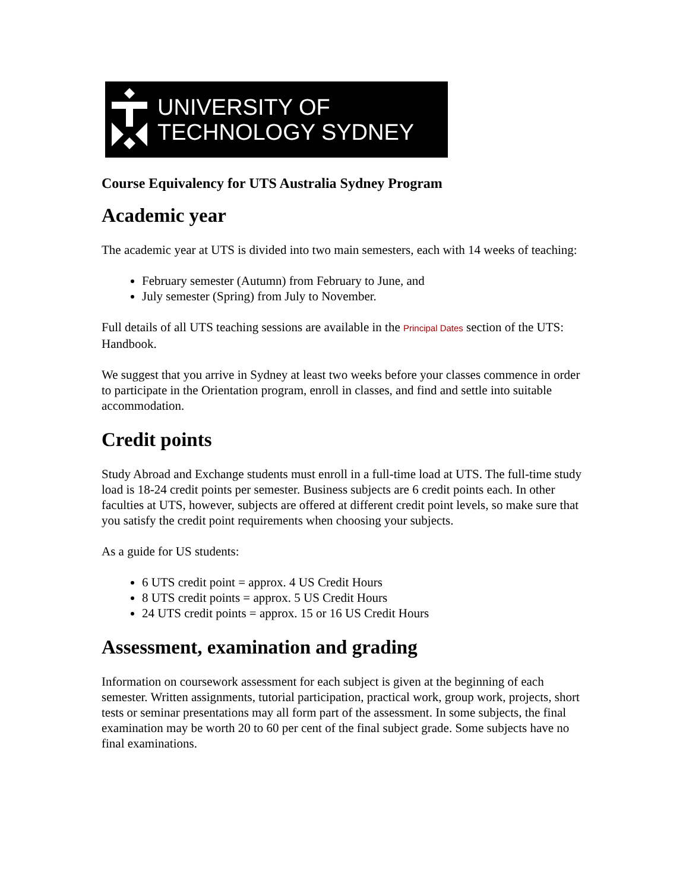UNIVERSITY OF
TECHNOLOGY SYDNEY
Course Equivalency for UTS Australia Sydney Program
Academic year
The academic year at UTS is divided into two main semesters, each with 14 weeks of teaching:
February semester (Autumn) from February to June, and
July semester (Spring) from July to November.
Full details of all UTS teaching sessions are available in the Principal Dates section of the UTS: Handbook.
We suggest that you arrive in Sydney at least two weeks before your classes commence in order to participate in the Orientation program, enroll in classes, and find and settle into suitable accommodation.
Credit points
Study Abroad and Exchange students must enroll in a full-time load at UTS. The full-time study load is 18-24 credit points per semester. Business subjects are 6 credit points each. In other faculties at UTS, however, subjects are offered at different credit point levels, so make sure that you satisfy the credit point requirements when choosing your subjects.
As a guide for US students:
6 UTS credit point = approx. 4 US Credit Hours
8 UTS credit points = approx. 5 US Credit Hours
24 UTS credit points = approx. 15 or 16 US Credit Hours
Assessment, examination and grading
Information on coursework assessment for each subject is given at the beginning of each semester. Written assignments, tutorial participation, practical work, group work, projects, short tests or seminar presentations may all form part of the assessment. In some subjects, the final examination may be worth 20 to 60 per cent of the final subject grade. Some subjects have no final examinations.